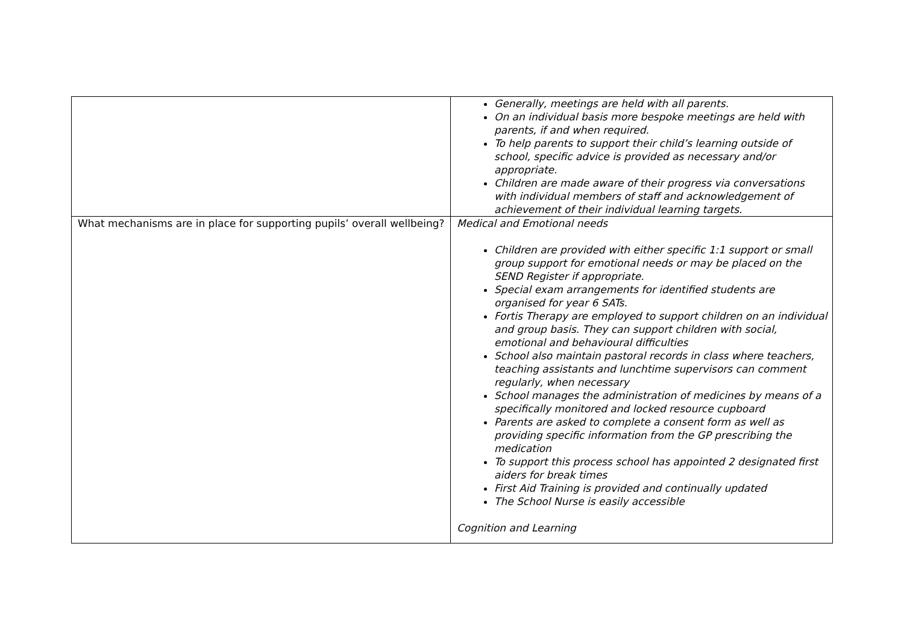| | Generally, meetings are held with all parents. On an individual basis more bespoke meetings are held with parents, if and when required. To help parents to support their child’s learning outside of school, specific advice is provided as necessary and/or appropriate. Children are made aware of their progress via conversations with individual members of staff and acknowledgement of achievement of their individual learning targets. |
| What mechanisms are in place for supporting pupils’ overall wellbeing? | Medical and Emotional needs Children are provided with either specific 1:1 support or small group support for emotional needs or may be placed on the SEND Register if appropriate. Special exam arrangements for identified students are organised for year 6 SATs. Fortis Therapy are employed to support children on an individual and group basis. They can support children with social, emotional and behavioural difficulties School also maintain pastoral records in class where teachers, teaching assistants and lunchtime supervisors can comment regularly, when necessary School manages the administration of medicines by means of a specifically monitored and locked resource cupboard Parents are asked to complete a consent form as well as providing specific information from the GP prescribing the medication To support this process school has appointed 2 designated first aiders for break times First Aid Training is provided and continually updated The School Nurse is easily accessible Cognition and Learning |